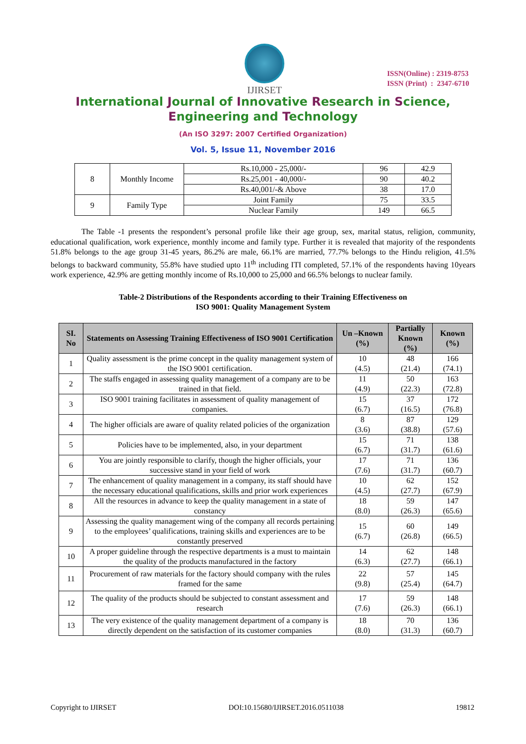IJIRSET
ISSN(Online) : 2319-8753
ISSN (Print) : 2347-6710
International Journal of Innovative Research in Science,
Engineering and Technology
(An ISO 3297: 2007 Certified Organization)
Vol. 5, Issue 11, November 2016
| 8 | Monthly Income | Rs.10,000 - 25,000/- | 96 | 42.9 |
| | | Rs.25,001 - 40,000/- | 90 | 40.2 |
| | | Rs.40,001/-& Above | 38 | 17.0 |
| 9 | Family Type | Joint Family | 75 | 33.5 |
| | | Nuclear Family | 149 | 66.5 |
The Table -1 presents the respondent’s personal profile like their age group, sex, marital status, religion, community, educational qualification, work experience, monthly income and family type. Further it is revealed that majority of the respondents 51.8% belongs to the age group 31-45 years, 86.2% are male, 66.1% are married, 77.7% belongs to the Hindu religion, 41.5% belongs to backward community, 55.8% have studied upto 11<sup>th</sup> including ITI completed, 57.1% of the respondents having 10years work experience, 42.9% are getting monthly income of Rs.10,000 to 25,000 and 66.5% belongs to nuclear family.
Table-2 Distributions of the Respondents according to their Training Effectiveness on
ISO 9001: Quality Management System
| SI. No | Statements on Assessing Training Effectiveness of ISO 9001 Certification | Un –Known (%) | Partially Known (%) | Known (%) |
| --- | --- | --- | --- | --- |
| 1 | Quality assessment is the prime concept in the quality management system of the ISO 9001 certification. | 10 (4.5) | 48 (21.4) | 166 (74.1) |
| 2 | The staffs engaged in assessing quality management of a company are to be trained in that field. | 11 (4.9) | 50 (22.3) | 163 (72.8) |
| 3 | ISO 9001 training facilitates in assessment of quality management of companies. | 15 (6.7) | 37 (16.5) | 172 (76.8) |
| 4 | The higher officials are aware of quality related policies of the organization | 8 (3.6) | 87 (38.8) | 129 (57.6) |
| 5 | Policies have to be implemented, also, in your department | 15 (6.7) | 71 (31.7) | 138 (61.6) |
| 6 | You are jointly responsible to clarify, though the higher officials, your successive stand in your field of work | 17 (7.6) | 71 (31.7) | 136 (60.7) |
| 7 | The enhancement of quality management in a company, its staff should have the necessary educational qualifications, skills and prior work experiences | 10 (4.5) | 62 (27.7) | 152 (67.9) |
| 8 | All the resources in advance to keep the quality management in a state of constancy | 18 (8.0) | 59 (26.3) | 147 (65.6) |
| 9 | Assessing the quality management wing of the company all records pertaining to the employees’ qualifications, training skills and experiences are to be constantly preserved | 15 (6.7) | 60 (26.8) | 149 (66.5) |
| 10 | A proper guideline through the respective departments is a must to maintain the quality of the products manufactured in the factory | 14 (6.3) | 62 (27.7) | 148 (66.1) |
| 11 | Procurement of raw materials for the factory should company with the rules framed for the same | 22 (9.8) | 57 (25.4) | 145 (64.7) |
| 12 | The quality of the products should be subjected to constant assessment and research | 17 (7.6) | 59 (26.3) | 148 (66.1) |
| 13 | The very existence of the quality management department of a company is directly dependent on the satisfaction of its customer companies | 18 (8.0) | 70 (31.3) | 136 (60.7) |
Copyright to IJIRSET DOI:10.15680/IJIRSET.2016.0511038 19812